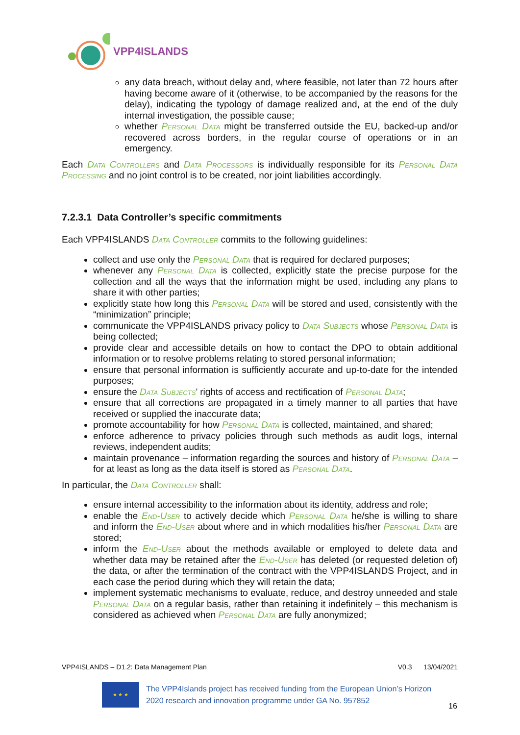VPP4ISLANDS
any data breach, without delay and, where feasible, not later than 72 hours after having become aware of it (otherwise, to be accompanied by the reasons for the delay), indicating the typology of damage realized and, at the end of the duly internal investigation, the possible cause;
whether Personal Data might be transferred outside the EU, backed-up and/or recovered across borders, in the regular course of operations or in an emergency.
Each Data Controllers and Data Processors is individually responsible for its Personal Data Processing and no joint control is to be created, nor joint liabilities accordingly.
7.2.3.1 Data Controller’s specific commitments
Each VPP4ISLANDS Data Controller commits to the following guidelines:
collect and use only the Personal Data that is required for declared purposes;
whenever any Personal Data is collected, explicitly state the precise purpose for the collection and all the ways that the information might be used, including any plans to share it with other parties;
explicitly state how long this Personal Data will be stored and used, consistently with the “minimization” principle;
communicate the VPP4ISLANDS privacy policy to Data Subjects whose Personal Data is being collected;
provide clear and accessible details on how to contact the DPO to obtain additional information or to resolve problems relating to stored personal information;
ensure that personal information is sufficiently accurate and up-to-date for the intended purposes;
ensure the Data Subjects’ rights of access and rectification of Personal Data;
ensure that all corrections are propagated in a timely manner to all parties that have received or supplied the inaccurate data;
promote accountability for how Personal Data is collected, maintained, and shared;
enforce adherence to privacy policies through such methods as audit logs, internal reviews, independent audits;
maintain provenance – information regarding the sources and history of Personal Data – for at least as long as the data itself is stored as Personal Data.
In particular, the Data Controller shall:
ensure internal accessibility to the information about its identity, address and role;
enable the End-User to actively decide which Personal Data he/she is willing to share and inform the End-User about where and in which modalities his/her Personal Data are stored;
inform the End-User about the methods available or employed to delete data and whether data may be retained after the End-User has deleted (or requested deletion of) the data, or after the termination of the contract with the VPP4ISLANDS Project, and in each case the period during which they will retain the data;
implement systematic mechanisms to evaluate, reduce, and destroy unneeded and stale Personal Data on a regular basis, rather than retaining it indefinitely – this mechanism is considered as achieved when Personal Data are fully anonymized;
VPP4ISLANDS – D1.2: Data Management Plan V0.3 13/04/2021
★ ★ ★
The VPP4Islands project has received funding from the European Union’s Horizon 2020 research and innovation programme under GA No. 957852
16